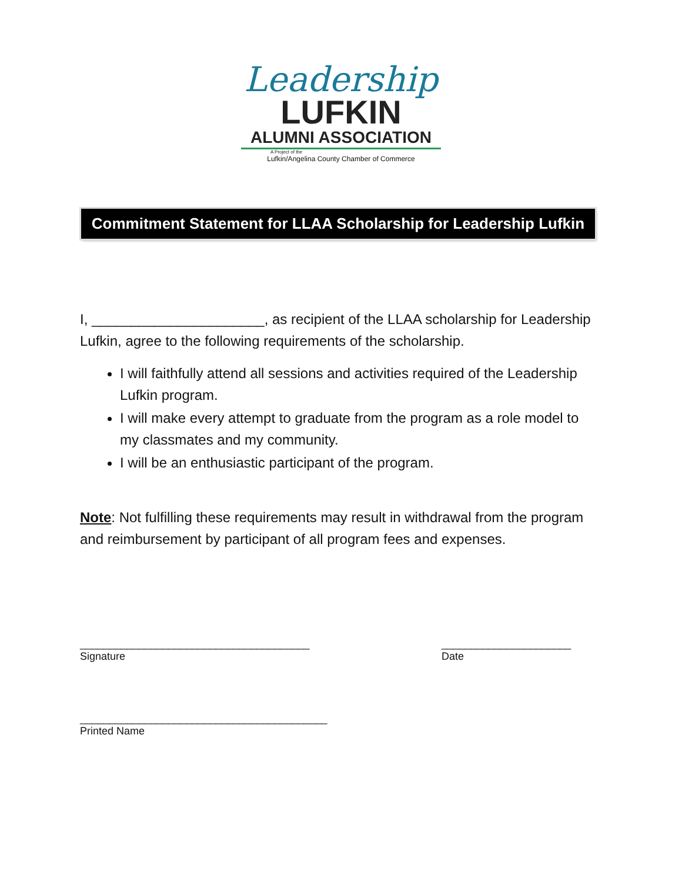Leadership
LUFKIN
ALUMNI ASSOCIATION
A Project of the
Lufkin/Angelina County Chamber of Commerce
Commitment Statement for LLAA Scholarship for Leadership Lufkin
I, ______________________, as recipient of the LLAA scholarship for Leadership Lufkin, agree to the following requirements of the scholarship.
I will faithfully attend all sessions and activities required of the Leadership Lufkin program.
I will make every attempt to graduate from the program as a role model to my classmates and my community.
I will be an enthusiastic participant of the program.
Note: Not fulfilling these requirements may result in withdrawal from the program and reimbursement by participant of all program fees and expenses.
_______________________________________
Signature
______________________
Date
__________________________________________
Printed Name